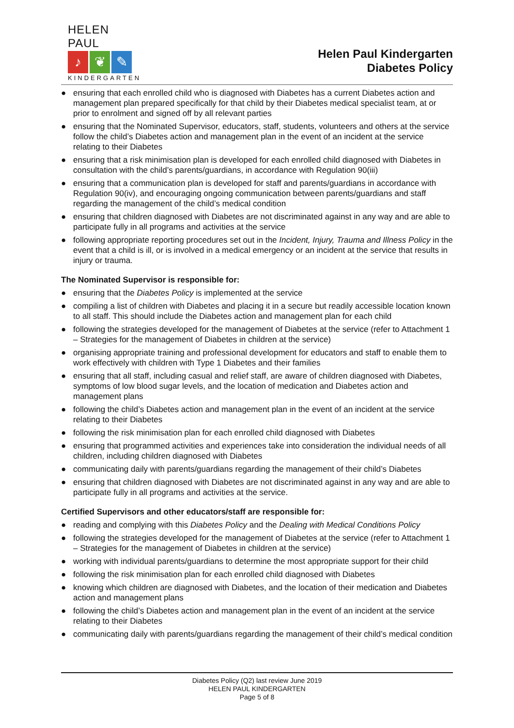HELEN PAUL
♪ ❦ ✎
KINDERGARTEN
Helen Paul Kindergarten
Diabetes Policy
● ensuring that each enrolled child who is diagnosed with Diabetes has a current Diabetes action and management plan prepared specifically for that child by their Diabetes medical specialist team, at or prior to enrolment and signed off by all relevant parties
● ensuring that the Nominated Supervisor, educators, staff, students, volunteers and others at the service follow the child’s Diabetes action and management plan in the event of an incident at the service relating to their Diabetes
● ensuring that a risk minimisation plan is developed for each enrolled child diagnosed with Diabetes in consultation with the child’s parents/guardians, in accordance with Regulation 90(iii)
● ensuring that a communication plan is developed for staff and parents/guardians in accordance with Regulation 90(iv), and encouraging ongoing communication between parents/guardians and staff regarding the management of the child’s medical condition
● ensuring that children diagnosed with Diabetes are not discriminated against in any way and are able to participate fully in all programs and activities at the service
● following appropriate reporting procedures set out in the Incident, Injury, Trauma and Illness Policy in the event that a child is ill, or is involved in a medical emergency or an incident at the service that results in injury or trauma.
The Nominated Supervisor is responsible for:
● ensuring that the Diabetes Policy is implemented at the service
● compiling a list of children with Diabetes and placing it in a secure but readily accessible location known to all staff. This should include the Diabetes action and management plan for each child
● following the strategies developed for the management of Diabetes at the service (refer to Attachment 1 – Strategies for the management of Diabetes in children at the service)
● organising appropriate training and professional development for educators and staff to enable them to work effectively with children with Type 1 Diabetes and their families
● ensuring that all staff, including casual and relief staff, are aware of children diagnosed with Diabetes, symptoms of low blood sugar levels, and the location of medication and Diabetes action and management plans
● following the child’s Diabetes action and management plan in the event of an incident at the service relating to their Diabetes
● following the risk minimisation plan for each enrolled child diagnosed with Diabetes
● ensuring that programmed activities and experiences take into consideration the individual needs of all children, including children diagnosed with Diabetes
● communicating daily with parents/guardians regarding the management of their child’s Diabetes
● ensuring that children diagnosed with Diabetes are not discriminated against in any way and are able to participate fully in all programs and activities at the service.
Certified Supervisors and other educators/staff are responsible for:
● reading and complying with this Diabetes Policy and the Dealing with Medical Conditions Policy
● following the strategies developed for the management of Diabetes at the service (refer to Attachment 1 – Strategies for the management of Diabetes in children at the service)
● working with individual parents/guardians to determine the most appropriate support for their child
● following the risk minimisation plan for each enrolled child diagnosed with Diabetes
● knowing which children are diagnosed with Diabetes, and the location of their medication and Diabetes action and management plans
● following the child’s Diabetes action and management plan in the event of an incident at the service relating to their Diabetes
● communicating daily with parents/guardians regarding the management of their child’s medical condition
Diabetes Policy (Q2) last review June 2019
HELEN PAUL KINDERGARTEN
Page 5 of 8